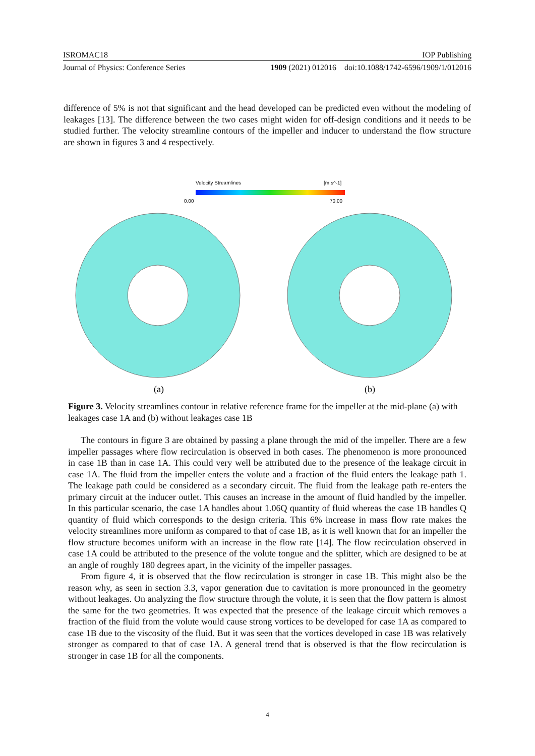ISROMAC18 IOP Publishing
Journal of Physics: Conference Series 1909 (2021) 012016 doi:10.1088/1742-6596/1909/1/012016
difference of 5% is not that significant and the head developed can be predicted even without the modeling of leakages [13]. The difference between the two cases might widen for off-design conditions and it needs to be studied further. The velocity streamline contours of the impeller and inducer to understand the flow structure are shown in figures 3 and 4 respectively.
Velocity Streamlines
[m s^-1]
0.00
70.00
(a)
(b)
Figure 3. Velocity streamlines contour in relative reference frame for the impeller at the mid-plane (a) with leakages case 1A and (b) without leakages case 1B
The contours in figure 3 are obtained by passing a plane through the mid of the impeller. There are a few impeller passages where flow recirculation is observed in both cases. The phenomenon is more pronounced in case 1B than in case 1A. This could very well be attributed due to the presence of the leakage circuit in case 1A. The fluid from the impeller enters the volute and a fraction of the fluid enters the leakage path 1. The leakage path could be considered as a secondary circuit. The fluid from the leakage path re-enters the primary circuit at the inducer outlet. This causes an increase in the amount of fluid handled by the impeller. In this particular scenario, the case 1A handles about 1.06Q quantity of fluid whereas the case 1B handles Q quantity of fluid which corresponds to the design criteria. This 6% increase in mass flow rate makes the velocity streamlines more uniform as compared to that of case 1B, as it is well known that for an impeller the flow structure becomes uniform with an increase in the flow rate [14]. The flow recirculation observed in case 1A could be attributed to the presence of the volute tongue and the splitter, which are designed to be at an angle of roughly 180 degrees apart, in the vicinity of the impeller passages.
From figure 4, it is observed that the flow recirculation is stronger in case 1B. This might also be the reason why, as seen in section 3.3, vapor generation due to cavitation is more pronounced in the geometry without leakages. On analyzing the flow structure through the volute, it is seen that the flow pattern is almost the same for the two geometries. It was expected that the presence of the leakage circuit which removes a fraction of the fluid from the volute would cause strong vortices to be developed for case 1A as compared to case 1B due to the viscosity of the fluid. But it was seen that the vortices developed in case 1B was relatively stronger as compared to that of case 1A. A general trend that is observed is that the flow recirculation is stronger in case 1B for all the components.
4